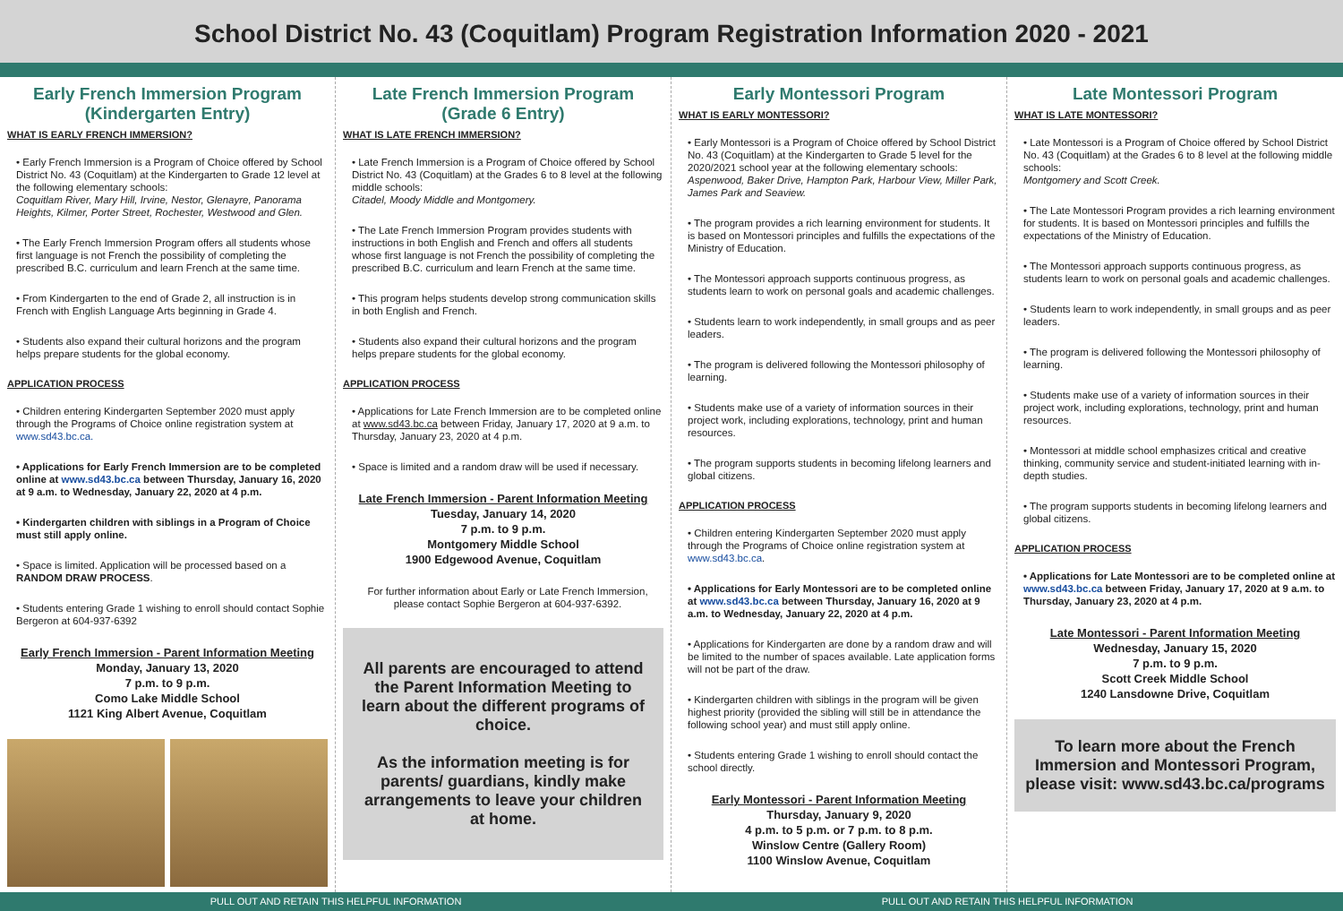School District No. 43 (Coquitlam) Program Registration Information 2020 - 2021
Early French Immersion Program (Kindergarten Entry)
WHAT IS EARLY FRENCH IMMERSION?
• Early French Immersion is a Program of Choice offered by School District No. 43 (Coquitlam) at the Kindergarten to Grade 12 level at the following elementary schools:
Coquitlam River, Mary Hill, Irvine, Nestor, Glenayre, Panorama Heights, Kilmer, Porter Street, Rochester, Westwood and Glen.
• The Early French Immersion Program offers all students whose first language is not French the possibility of completing the prescribed B.C. curriculum and learn French at the same time.
• From Kindergarten to the end of Grade 2, all instruction is in French with English Language Arts beginning in Grade 4.
• Students also expand their cultural horizons and the program helps prepare students for the global economy.
APPLICATION PROCESS
• Children entering Kindergarten September 2020 must apply through the Programs of Choice online registration system at www.sd43.bc.ca.
• Applications for Early French Immersion are to be completed online at www.sd43.bc.ca between Thursday, January 16, 2020 at 9 a.m. to Wednesday, January 22, 2020 at 4 p.m.
• Kindergarten children with siblings in a Program of Choice must still apply online.
• Space is limited. Application will be processed based on a RANDOM DRAW PROCESS.
• Students entering Grade 1 wishing to enroll should contact Sophie Bergeron at 604-937-6392
Early French Immersion - Parent Information Meeting
Monday, January 13, 2020
7 p.m. to 9 p.m.
Como Lake Middle School
1121 King Albert Avenue, Coquitlam
Late French Immersion Program (Grade 6 Entry)
WHAT IS LATE FRENCH IMMERSION?
• Late French Immersion is a Program of Choice offered by School District No. 43 (Coquitlam) at the Grades 6 to 8 level at the following middle schools:
Citadel, Moody Middle and Montgomery.
• The Late French Immersion Program provides students with instructions in both English and French and offers all students whose first language is not French the possibility of completing the prescribed B.C. curriculum and learn French at the same time.
• This program helps students develop strong communication skills in both English and French.
• Students also expand their cultural horizons and the program helps prepare students for the global economy.
APPLICATION PROCESS
• Applications for Late French Immersion are to be completed online at www.sd43.bc.ca between Friday, January 17, 2020 at 9 a.m. to Thursday, January 23, 2020 at 4 p.m.
• Space is limited and a random draw will be used if necessary.
Late French Immersion - Parent Information Meeting
Tuesday, January 14, 2020
7 p.m. to 9 p.m.
Montgomery Middle School
1900 Edgewood Avenue, Coquitlam
For further information about Early or Late French Immersion, please contact Sophie Bergeron at 604-937-6392.
All parents are encouraged to attend the Parent Information Meeting to learn about the different programs of choice.
As the information meeting is for parents/ guardians, kindly make arrangements to leave your children at home.
Early Montessori Program
WHAT IS EARLY MONTESSORI?
• Early Montessori is a Program of Choice offered by School District No. 43 (Coquitlam) at the Kindergarten to Grade 5 level for the 2020/2021 school year at the following elementary schools:
Aspenwood, Baker Drive, Hampton Park, Harbour View, Miller Park, James Park and Seaview.
• The program provides a rich learning environment for students. It is based on Montessori principles and fulfills the expectations of the Ministry of Education.
• The Montessori approach supports continuous progress, as students learn to work on personal goals and academic challenges.
• Students learn to work independently, in small groups and as peer leaders.
• The program is delivered following the Montessori philosophy of learning.
• Students make use of a variety of information sources in their project work, including explorations, technology, print and human resources.
• The program supports students in becoming lifelong learners and global citizens.
APPLICATION PROCESS
• Children entering Kindergarten September 2020 must apply through the Programs of Choice online registration system at www.sd43.bc.ca.
• Applications for Early Montessori are to be completed online at www.sd43.bc.ca between Thursday, January 16, 2020 at 9 a.m. to Wednesday, January 22, 2020 at 4 p.m.
• Applications for Kindergarten are done by a random draw and will be limited to the number of spaces available. Late application forms will not be part of the draw.
• Kindergarten children with siblings in the program will be given highest priority (provided the sibling will still be in attendance the following school year) and must still apply online.
• Students entering Grade 1 wishing to enroll should contact the school directly.
Early Montessori - Parent Information Meeting
Thursday, January 9, 2020
4 p.m. to 5 p.m. or 7 p.m. to 8 p.m.
Winslow Centre (Gallery Room)
1100 Winslow Avenue, Coquitlam
Late Montessori Program
WHAT IS LATE MONTESSORI?
• Late Montessori is a Program of Choice offered by School District No. 43 (Coquitlam) at the Grades 6 to 8 level at the following middle schools:
Montgomery and Scott Creek.
• The Late Montessori Program provides a rich learning environment for students. It is based on Montessori principles and fulfills the expectations of the Ministry of Education.
• The Montessori approach supports continuous progress, as students learn to work on personal goals and academic challenges.
• Students learn to work independently, in small groups and as peer leaders.
• The program is delivered following the Montessori philosophy of learning.
• Students make use of a variety of information sources in their project work, including explorations, technology, print and human resources.
• Montessori at middle school emphasizes critical and creative thinking, community service and student-initiated learning with in-depth studies.
• The program supports students in becoming lifelong learners and global citizens.
APPLICATION PROCESS
• Applications for Late Montessori are to be completed online at www.sd43.bc.ca between Friday, January 17, 2020 at 9 a.m. to Thursday, January 23, 2020 at 4 p.m.
Late Montessori - Parent Information Meeting
Wednesday, January 15, 2020
7 p.m. to 9 p.m.
Scott Creek Middle School
1240 Lansdowne Drive, Coquitlam
To learn more about the French Immersion and Montessori Program, please visit: www.sd43.bc.ca/programs
PULL OUT AND RETAIN THIS HELPFUL INFORMATION PULL OUT AND RETAIN THIS HELPFUL INFORMATION